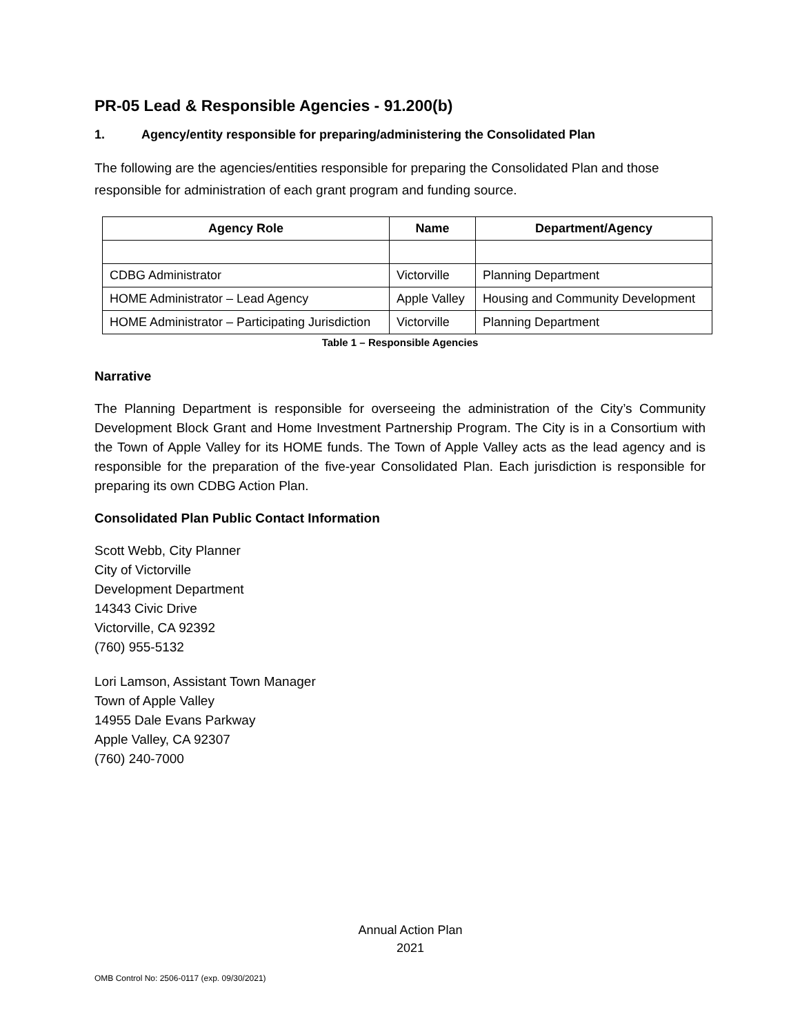PR-05 Lead & Responsible Agencies - 91.200(b)
1. Agency/entity responsible for preparing/administering the Consolidated Plan
The following are the agencies/entities responsible for preparing the Consolidated Plan and those responsible for administration of each grant program and funding source.
| Agency Role | Name | Department/Agency |
| --- | --- | --- |
| CDBG Administrator | Victorville | Planning Department |
| HOME Administrator – Lead Agency | Apple Valley | Housing and Community Development |
| HOME Administrator – Participating Jurisdiction | Victorville | Planning Department |
Table 1 – Responsible Agencies
Narrative
The Planning Department is responsible for overseeing the administration of the City’s Community Development Block Grant and Home Investment Partnership Program. The City is in a Consortium with the Town of Apple Valley for its HOME funds. The Town of Apple Valley acts as the lead agency and is responsible for the preparation of the five-year Consolidated Plan. Each jurisdiction is responsible for preparing its own CDBG Action Plan.
Consolidated Plan Public Contact Information
Scott Webb, City Planner
City of Victorville
Development Department
14343 Civic Drive
Victorville, CA 92392
(760) 955-5132
Lori Lamson, Assistant Town Manager
Town of Apple Valley
14955 Dale Evans Parkway
Apple Valley, CA 92307
(760) 240-7000
Annual Action Plan
2021
OMB Control No: 2506-0117 (exp. 09/30/2021)